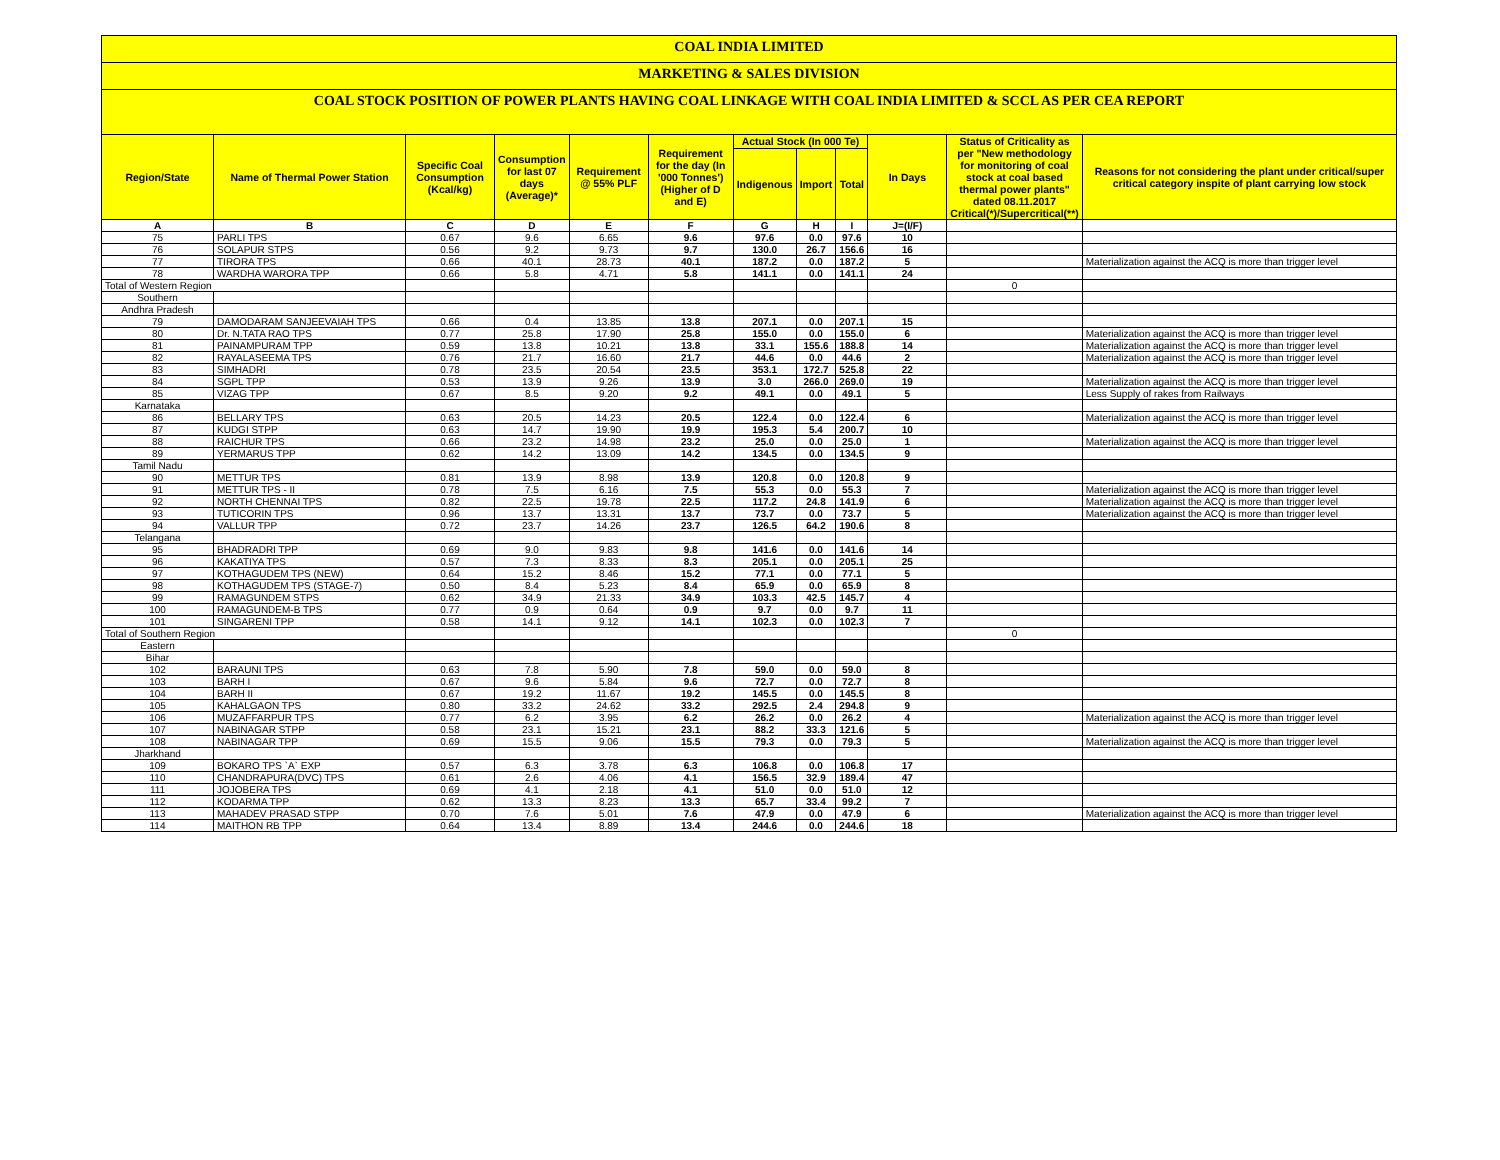COAL INDIA LIMITED
MARKETING & SALES DIVISION
COAL STOCK POSITION OF POWER PLANTS HAVING COAL LINKAGE WITH COAL INDIA LIMITED & SCCL AS PER CEA REPORT
| Region/State | Name of Thermal Power Station | Specific Coal Consumption (Kcal/kg) | Consumption for last 07 days (Average)* | Requirement @ 55% PLF | Requirement for the day (In '000 Tonnes') (Higher of D and E) | Actual Stock (In 000 Te) | | | In Days | Status of Criticality as per "New methodology for monitoring of coal stock at coal based thermal power plants" dated 08.11.2017 Critical(*)/Supercritical(**) | Reasons for not considering the plant under critical/super critical category inspite of plant carrying low stock |
| --- | --- | --- | --- | --- | --- | --- | --- | --- | --- | --- | --- |
| | | | | | | Indigenous | Import | Total | | | |
| A | B | C | D | E | F | G | H | I | J=(I/F) | | |
| 75 | PARLI TPS | 0.67 | 9.6 | 6.65 | 9.6 | 97.6 | 0.0 | 97.6 | 10 | | |
| 76 | SOLAPUR STPS | 0.56 | 9.2 | 9.73 | 9.7 | 130.0 | 26.7 | 156.6 | 16 | | |
| 77 | TIRORA TPS | 0.66 | 40.1 | 28.73 | 40.1 | 187.2 | 0.0 | 187.2 | 5 | | Materialization against the ACQ is more than trigger level |
| 78 | WARDHA WARORA TPP | 0.66 | 5.8 | 4.71 | 5.8 | 141.1 | 0.0 | 141.1 | 24 | | |
| Total of Western Region | | | | | | | | | | 0 | |
| Southern | | | | | | | | | | | |
| Andhra Pradesh | | | | | | | | | | | |
| 79 | DAMODARAM SANJEEVAIAH TPS | 0.66 | 0.4 | 13.85 | 13.8 | 207.1 | 0.0 | 207.1 | 15 | | |
| 80 | Dr. N.TATA RAO TPS | 0.77 | 25.8 | 17.90 | 25.8 | 155.0 | 0.0 | 155.0 | 6 | | Materialization against the ACQ is more than trigger level |
| 81 | PAINAMPURAM TPP | 0.59 | 13.8 | 10.21 | 13.8 | 33.1 | 155.6 | 188.8 | 14 | | Materialization against the ACQ is more than trigger level |
| 82 | RAYALASEEMA TPS | 0.76 | 21.7 | 16.60 | 21.7 | 44.6 | 0.0 | 44.6 | 2 | | Materialization against the ACQ is more than trigger level |
| 83 | SIMHADRI | 0.78 | 23.5 | 20.54 | 23.5 | 353.1 | 172.7 | 525.8 | 22 | | |
| 84 | SGPL TPP | 0.53 | 13.9 | 9.26 | 13.9 | 3.0 | 266.0 | 269.0 | 19 | | Materialization against the ACQ is more than trigger level |
| 85 | VIZAG TPP | 0.67 | 8.5 | 9.20 | 9.2 | 49.1 | 0.0 | 49.1 | 5 | | Less Supply of rakes from Railways |
| Karnataka | | | | | | | | | | | |
| 86 | BELLARY TPS | 0.63 | 20.5 | 14.23 | 20.5 | 122.4 | 0.0 | 122.4 | 6 | | Materialization against the ACQ is more than trigger level |
| 87 | KUDGI STPP | 0.63 | 14.7 | 19.90 | 19.9 | 195.3 | 5.4 | 200.7 | 10 | | |
| 88 | RAICHUR TPS | 0.66 | 23.2 | 14.98 | 23.2 | 25.0 | 0.0 | 25.0 | 1 | | Materialization against the ACQ is more than trigger level |
| 89 | YERMARUS TPP | 0.62 | 14.2 | 13.09 | 14.2 | 134.5 | 0.0 | 134.5 | 9 | | |
| Tamil Nadu | | | | | | | | | | | |
| 90 | METTUR TPS | 0.81 | 13.9 | 8.98 | 13.9 | 120.8 | 0.0 | 120.8 | 9 | | |
| 91 | METTUR TPS - II | 0.78 | 7.5 | 6.16 | 7.5 | 55.3 | 0.0 | 55.3 | 7 | | Materialization against the ACQ is more than trigger level |
| 92 | NORTH CHENNAI TPS | 0.82 | 22.5 | 19.78 | 22.5 | 117.2 | 24.8 | 141.9 | 6 | | Materialization against the ACQ is more than trigger level |
| 93 | TUTICORIN TPS | 0.96 | 13.7 | 13.31 | 13.7 | 73.7 | 0.0 | 73.7 | 5 | | Materialization against the ACQ is more than trigger level |
| 94 | VALLUR TPP | 0.72 | 23.7 | 14.26 | 23.7 | 126.5 | 64.2 | 190.6 | 8 | | |
| Telangana | | | | | | | | | | | |
| 95 | BHADRADRI TPP | 0.69 | 9.0 | 9.83 | 9.8 | 141.6 | 0.0 | 141.6 | 14 | | |
| 96 | KAKATIYA TPS | 0.57 | 7.3 | 8.33 | 8.3 | 205.1 | 0.0 | 205.1 | 25 | | |
| 97 | KOTHAGUDEM TPS (NEW) | 0.64 | 15.2 | 8.46 | 15.2 | 77.1 | 0.0 | 77.1 | 5 | | |
| 98 | KOTHAGUDEM TPS (STAGE-7) | 0.50 | 8.4 | 5.23 | 8.4 | 65.9 | 0.0 | 65.9 | 8 | | |
| 99 | RAMAGUNDEM STPS | 0.62 | 34.9 | 21.33 | 34.9 | 103.3 | 42.5 | 145.7 | 4 | | |
| 100 | RAMAGUNDEM-B TPS | 0.77 | 0.9 | 0.64 | 0.9 | 9.7 | 0.0 | 9.7 | 11 | | |
| 101 | SINGARENI TPP | 0.58 | 14.1 | 9.12 | 14.1 | 102.3 | 0.0 | 102.3 | 7 | | |
| Total of Southern Region | | | | | | | | | | 0 | |
| Eastern | | | | | | | | | | | |
| Bihar | | | | | | | | | | | |
| 102 | BARAUNI TPS | 0.63 | 7.8 | 5.90 | 7.8 | 59.0 | 0.0 | 59.0 | 8 | | |
| 103 | BARH I | 0.67 | 9.6 | 5.84 | 9.6 | 72.7 | 0.0 | 72.7 | 8 | | |
| 104 | BARH II | 0.67 | 19.2 | 11.67 | 19.2 | 145.5 | 0.0 | 145.5 | 8 | | |
| 105 | KAHALGAON TPS | 0.80 | 33.2 | 24.62 | 33.2 | 292.5 | 2.4 | 294.8 | 9 | | |
| 106 | MUZAFFARPUR TPS | 0.77 | 6.2 | 3.95 | 6.2 | 26.2 | 0.0 | 26.2 | 4 | | Materialization against the ACQ is more than trigger level |
| 107 | NABINAGAR STPP | 0.58 | 23.1 | 15.21 | 23.1 | 88.2 | 33.3 | 121.6 | 5 | | |
| 108 | NABINAGAR TPP | 0.69 | 15.5 | 9.06 | 15.5 | 79.3 | 0.0 | 79.3 | 5 | | Materialization against the ACQ is more than trigger level |
| Jharkhand | | | | | | | | | | | |
| 109 | BOKARO TPS `A` EXP | 0.57 | 6.3 | 3.78 | 6.3 | 106.8 | 0.0 | 106.8 | 17 | | |
| 110 | CHANDRAPURA(DVC) TPS | 0.61 | 2.6 | 4.06 | 4.1 | 156.5 | 32.9 | 189.4 | 47 | | |
| 111 | JOJOBERA TPS | 0.69 | 4.1 | 2.18 | 4.1 | 51.0 | 0.0 | 51.0 | 12 | | |
| 112 | KODARMA TPP | 0.62 | 13.3 | 8.23 | 13.3 | 65.7 | 33.4 | 99.2 | 7 | | |
| 113 | MAHADEV PRASAD STPP | 0.70 | 7.6 | 5.01 | 7.6 | 47.9 | 0.0 | 47.9 | 6 | | Materialization against the ACQ is more than trigger level |
| 114 | MAITHON RB TPP | 0.64 | 13.4 | 8.89 | 13.4 | 244.6 | 0.0 | 244.6 | 18 | | |